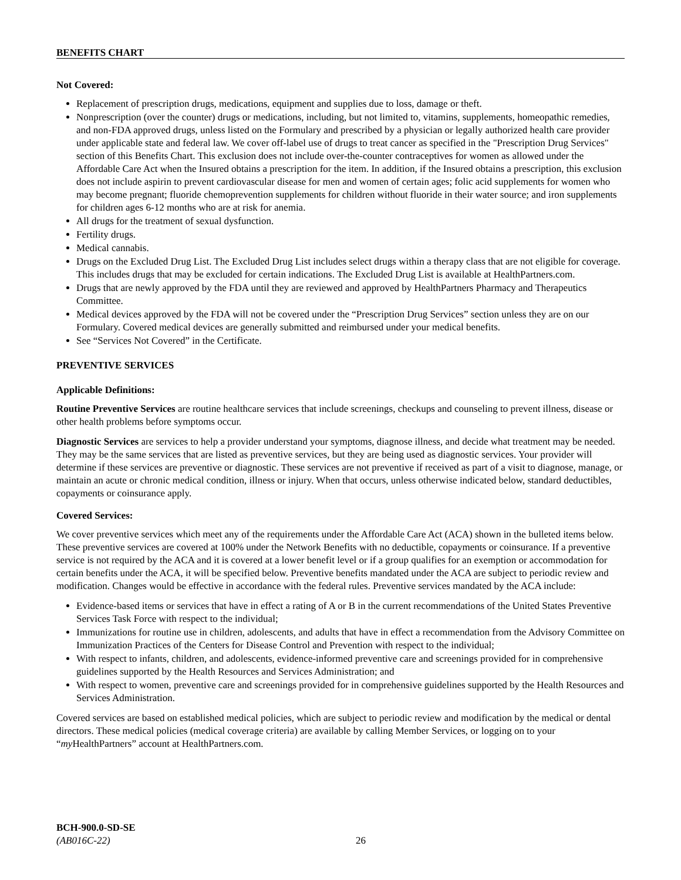BENEFITS CHART
Not Covered:
Replacement of prescription drugs, medications, equipment and supplies due to loss, damage or theft.
Nonprescription (over the counter) drugs or medications, including, but not limited to, vitamins, supplements, homeopathic remedies, and non-FDA approved drugs, unless listed on the Formulary and prescribed by a physician or legally authorized health care provider under applicable state and federal law. We cover off-label use of drugs to treat cancer as specified in the "Prescription Drug Services" section of this Benefits Chart. This exclusion does not include over-the-counter contraceptives for women as allowed under the Affordable Care Act when the Insured obtains a prescription for the item. In addition, if the Insured obtains a prescription, this exclusion does not include aspirin to prevent cardiovascular disease for men and women of certain ages; folic acid supplements for women who may become pregnant; fluoride chemoprevention supplements for children without fluoride in their water source; and iron supplements for children ages 6-12 months who are at risk for anemia.
All drugs for the treatment of sexual dysfunction.
Fertility drugs.
Medical cannabis.
Drugs on the Excluded Drug List. The Excluded Drug List includes select drugs within a therapy class that are not eligible for coverage. This includes drugs that may be excluded for certain indications. The Excluded Drug List is available at HealthPartners.com.
Drugs that are newly approved by the FDA until they are reviewed and approved by HealthPartners Pharmacy and Therapeutics Committee.
Medical devices approved by the FDA will not be covered under the “Prescription Drug Services” section unless they are on our Formulary. Covered medical devices are generally submitted and reimbursed under your medical benefits.
See “Services Not Covered” in the Certificate.
PREVENTIVE SERVICES
Applicable Definitions:
Routine Preventive Services are routine healthcare services that include screenings, checkups and counseling to prevent illness, disease or other health problems before symptoms occur.
Diagnostic Services are services to help a provider understand your symptoms, diagnose illness, and decide what treatment may be needed. They may be the same services that are listed as preventive services, but they are being used as diagnostic services. Your provider will determine if these services are preventive or diagnostic. These services are not preventive if received as part of a visit to diagnose, manage, or maintain an acute or chronic medical condition, illness or injury. When that occurs, unless otherwise indicated below, standard deductibles, copayments or coinsurance apply.
Covered Services:
We cover preventive services which meet any of the requirements under the Affordable Care Act (ACA) shown in the bulleted items below. These preventive services are covered at 100% under the Network Benefits with no deductible, copayments or coinsurance. If a preventive service is not required by the ACA and it is covered at a lower benefit level or if a group qualifies for an exemption or accommodation for certain benefits under the ACA, it will be specified below. Preventive benefits mandated under the ACA are subject to periodic review and modification. Changes would be effective in accordance with the federal rules. Preventive services mandated by the ACA include:
Evidence-based items or services that have in effect a rating of A or B in the current recommendations of the United States Preventive Services Task Force with respect to the individual;
Immunizations for routine use in children, adolescents, and adults that have in effect a recommendation from the Advisory Committee on Immunization Practices of the Centers for Disease Control and Prevention with respect to the individual;
With respect to infants, children, and adolescents, evidence-informed preventive care and screenings provided for in comprehensive guidelines supported by the Health Resources and Services Administration; and
With respect to women, preventive care and screenings provided for in comprehensive guidelines supported by the Health Resources and Services Administration.
Covered services are based on established medical policies, which are subject to periodic review and modification by the medical or dental directors. These medical policies (medical coverage criteria) are available by calling Member Services, or logging on to your “my HealthPartners” account at HealthPartners.com.
BCH-900.0-SD-SE
(AB016C-22)
26